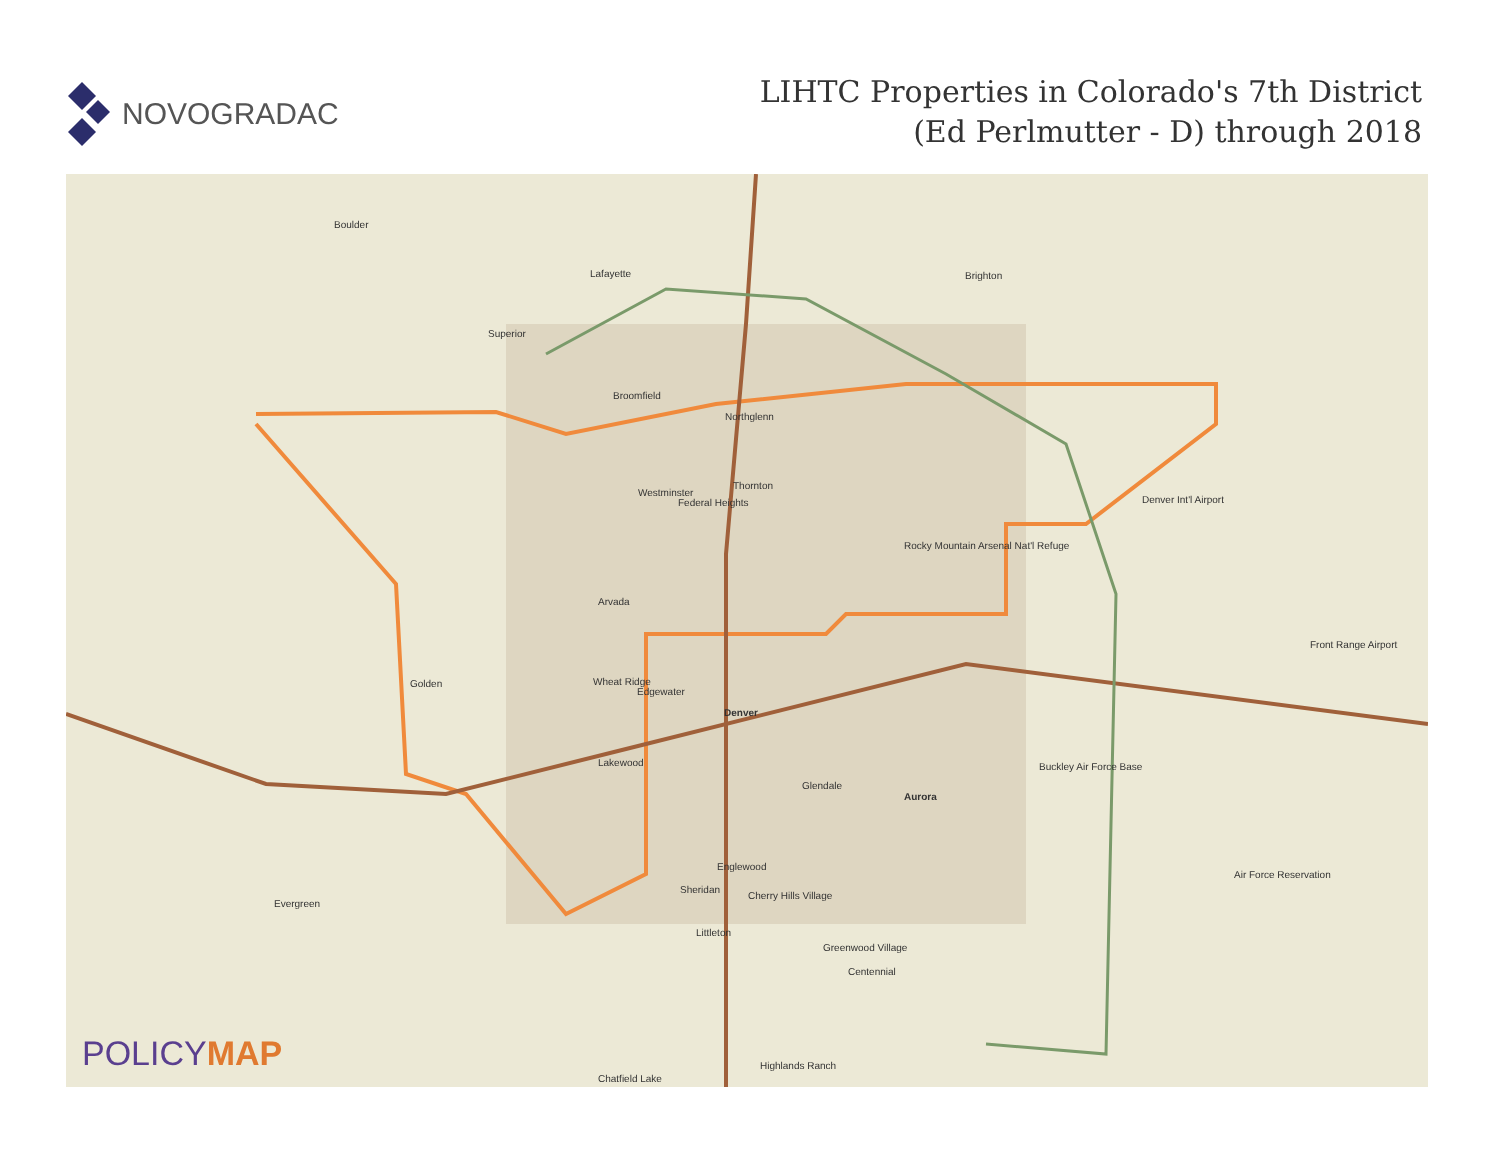NOVOGRADAC
LIHTC Properties in Colorado's 7th District
(Ed Perlmutter - D) through 2018
Boulder
Lafayette Brighton
Superior
Broomfield
Northglenn
Thornton
Westminster
Federal Heights
Arvada
Golden Wheat Ridge
Edgewater
Denver
Lakewood
Glendale
Aurora
Englewood
Sheridan
Cherry Hills Village
Evergreen
Littleton
Greenwood Village
Centennial
Highlands Ranch
Denver Int'l Airport
Front Range Airport
Air Force Reservation
Rocky Mountain Arsenal Nat'l Refuge
Buckley Air Force Base
Chatfield Lake
POLICYMAP